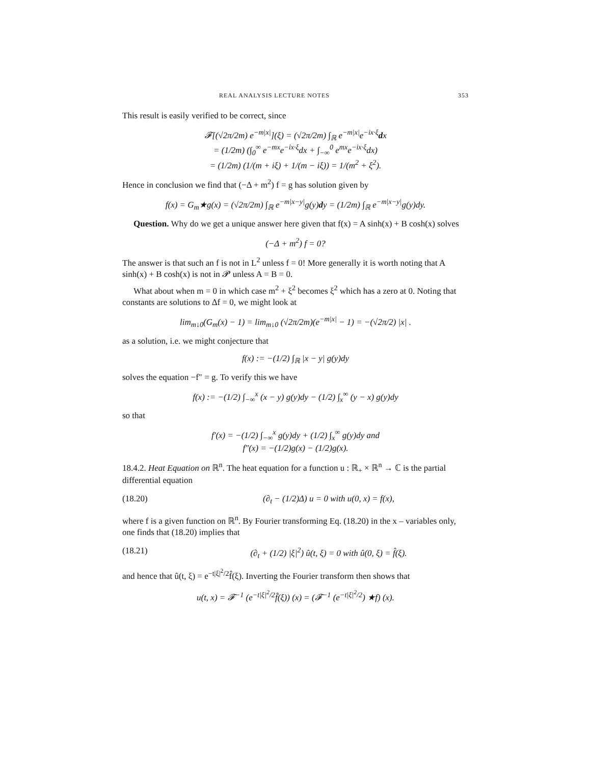REAL ANALYSIS LECTURE NOTES 353
This result is easily verified to be correct, since
𝓕[(√2π/2m) e<sup>−m|x|</sup>](ξ) = (√2π/2m) ∫<sub>ℝ</sub> e<sup>−m|x|</sup>e<sup>−ix·ξ</sup>dx
= (1/2m) (∫<sub>0</sub><sup>∞</sup> e<sup>−mx</sup>e<sup>−ix·ξ</sup>dx + ∫<sub>−∞</sub><sup>0</sup> e<sup>mx</sup>e<sup>−ix·ξ</sup>dx)
= (1/2m) (1/(m + iξ) + 1/(m − iξ)) = 1/(m<sup>2</sup> + ξ<sup>2</sup>).
Hence in conclusion we find that (−Δ + m<sup>2</sup>) f = g has solution given by
f(x) = G<sub>m</sub>★g(x) = (√2π/2m) ∫<sub>ℝ</sub> e<sup>−m|x−y|</sup>g(y)dy = (1/2m) ∫<sub>ℝ</sub> e<sup>−m|x−y|</sup>g(y)dy.
Question. Why do we get a unique answer here given that f(x) = A sinh(x) + B cosh(x) solves
(−Δ + m<sup>2</sup>) f = 0?
The answer is that such an f is not in L<sup>2</sup> unless f = 0! More generally it is worth noting that A sinh(x) + B cosh(x) is not in 𝓟 unless A = B = 0.
What about when m = 0 in which case m<sup>2</sup> + ξ<sup>2</sup> becomes ξ<sup>2</sup> which has a zero at 0. Noting that constants are solutions to Δf = 0, we might look at
lim<sub>m↓0</sub>(G<sub>m</sub>(x) − 1) = lim<sub>m↓0</sub> (√2π/2m)(e<sup>−m|x|</sup> − 1) = −(√2π/2) |x| .
as a solution, i.e. we might conjecture that
f(x) := −(1/2) ∫<sub>ℝ</sub> |x − y| g(y)dy
solves the equation −f″ = g. To verify this we have
f(x) := −(1/2) ∫<sub>−∞</sub><sup>x</sup> (x − y) g(y)dy − (1/2) ∫<sub>x</sub><sup>∞</sup> (y − x) g(y)dy
so that
f′(x) = −(1/2) ∫<sub>−∞</sub><sup>x</sup> g(y)dy + (1/2) ∫<sub>x</sub><sup>∞</sup> g(y)dy and
f″(x) = −(1/2)g(x) − (1/2)g(x).
18.4.2. Heat Equation on ℝ<sup>n</sup>. The heat equation for a function u : ℝ<sub>+</sub> × ℝ<sup>n</sup> → ℂ is the partial differential equation
(18.20) (∂<sub>t</sub> − (1/2)Δ) u = 0 with u(0, x) = f(x),
where f is a given function on ℝ<sup>n</sup>. By Fourier transforming Eq. (18.20) in the x – variables only, one finds that (18.20) implies that
(18.21) (∂<sub>t</sub> + (1/2) |ξ|<sup>2</sup>) û(t, ξ) = 0 with û(0, ξ) = f̂(ξ).
and hence that û(t, ξ) = e<sup>−t|ξ|<sup>2</sup>/2</sup>f̂(ξ). Inverting the Fourier transform then shows that
u(t, x) = 𝓕<sup>−1</sup> (e<sup>−t|ξ|<sup>2</sup>/2</sup>f̂(ξ)) (x) = (𝓕<sup>−1</sup> (e<sup>−t|ξ|<sup>2</sup>/2</sup>) ★f) (x).